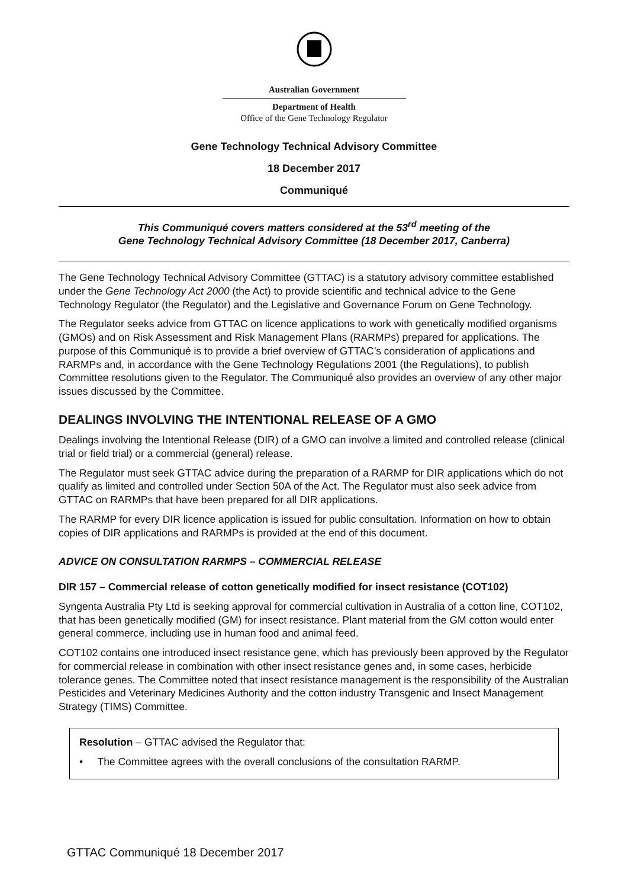Australian Government
Department of Health
Office of the Gene Technology Regulator
Gene Technology Technical Advisory Committee
18 December 2017
Communiqué
This Communiqué covers matters considered at the 53<sup>rd</sup> meeting of the
Gene Technology Technical Advisory Committee (18 December 2017, Canberra)
The Gene Technology Technical Advisory Committee (GTTAC) is a statutory advisory committee established under the Gene Technology Act 2000 (the Act) to provide scientific and technical advice to the Gene Technology Regulator (the Regulator) and the Legislative and Governance Forum on Gene Technology.
The Regulator seeks advice from GTTAC on licence applications to work with genetically modified organisms (GMOs) and on Risk Assessment and Risk Management Plans (RARMPs) prepared for applications. The purpose of this Communiqué is to provide a brief overview of GTTAC’s consideration of applications and RARMPs and, in accordance with the Gene Technology Regulations 2001 (the Regulations), to publish Committee resolutions given to the Regulator. The Communiqué also provides an overview of any other major issues discussed by the Committee.
DEALINGS INVOLVING THE INTENTIONAL RELEASE OF A GMO
Dealings involving the Intentional Release (DIR) of a GMO can involve a limited and controlled release (clinical trial or field trial) or a commercial (general) release.
The Regulator must seek GTTAC advice during the preparation of a RARMP for DIR applications which do not qualify as limited and controlled under Section 50A of the Act. The Regulator must also seek advice from GTTAC on RARMPs that have been prepared for all DIR applications.
The RARMP for every DIR licence application is issued for public consultation. Information on how to obtain copies of DIR applications and RARMPs is provided at the end of this document.
ADVICE ON CONSULTATION RARMPS – COMMERCIAL RELEASE
DIR 157 – Commercial release of cotton genetically modified for insect resistance (COT102)
Syngenta Australia Pty Ltd is seeking approval for commercial cultivation in Australia of a cotton line, COT102, that has been genetically modified (GM) for insect resistance. Plant material from the GM cotton would enter general commerce, including use in human food and animal feed.
COT102 contains one introduced insect resistance gene, which has previously been approved by the Regulator for commercial release in combination with other insect resistance genes and, in some cases, herbicide tolerance genes. The Committee noted that insect resistance management is the responsibility of the Australian Pesticides and Veterinary Medicines Authority and the cotton industry Transgenic and Insect Management Strategy (TIMS) Committee.
Resolution – GTTAC advised the Regulator that:
• The Committee agrees with the overall conclusions of the consultation RARMP.
GTTAC Communiqué 18 December 2017